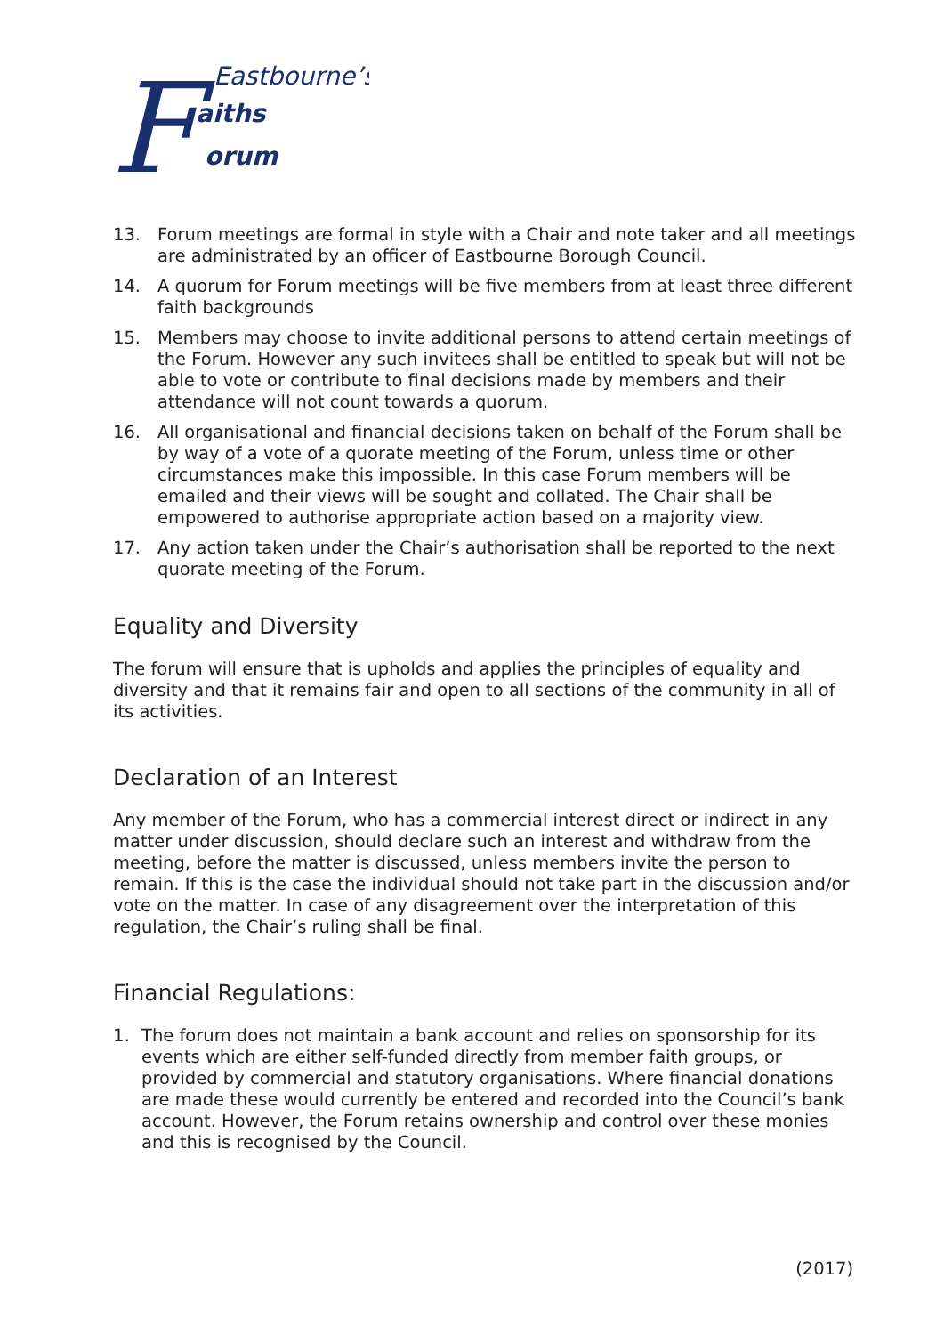F
Eastbourne’s
aiths
orum
13. Forum meetings are formal in style with a Chair and note taker and all meetings are administrated by an officer of Eastbourne Borough Council.
14. A quorum for Forum meetings will be five members from at least three different faith backgrounds
15. Members may choose to invite additional persons to attend certain meetings of the Forum. However any such invitees shall be entitled to speak but will not be able to vote or contribute to final decisions made by members and their attendance will not count towards a quorum.
16. All organisational and financial decisions taken on behalf of the Forum shall be by way of a vote of a quorate meeting of the Forum, unless time or other circumstances make this impossible. In this case Forum members will be emailed and their views will be sought and collated. The Chair shall be empowered to authorise appropriate action based on a majority view.
17. Any action taken under the Chair’s authorisation shall be reported to the next quorate meeting of the Forum.
Equality and Diversity
The forum will ensure that is upholds and applies the principles of equality and diversity and that it remains fair and open to all sections of the community in all of its activities.
Declaration of an Interest
Any member of the Forum, who has a commercial interest direct or indirect in any matter under discussion, should declare such an interest and withdraw from the meeting, before the matter is discussed, unless members invite the person to remain. If this is the case the individual should not take part in the discussion and/or vote on the matter. In case of any disagreement over the interpretation of this regulation, the Chair’s ruling shall be final.
Financial Regulations:
1. The forum does not maintain a bank account and relies on sponsorship for its events which are either self-funded directly from member faith groups, or provided by commercial and statutory organisations. Where financial donations are made these would currently be entered and recorded into the Council’s bank account. However, the Forum retains ownership and control over these monies and this is recognised by the Council.
(2017)